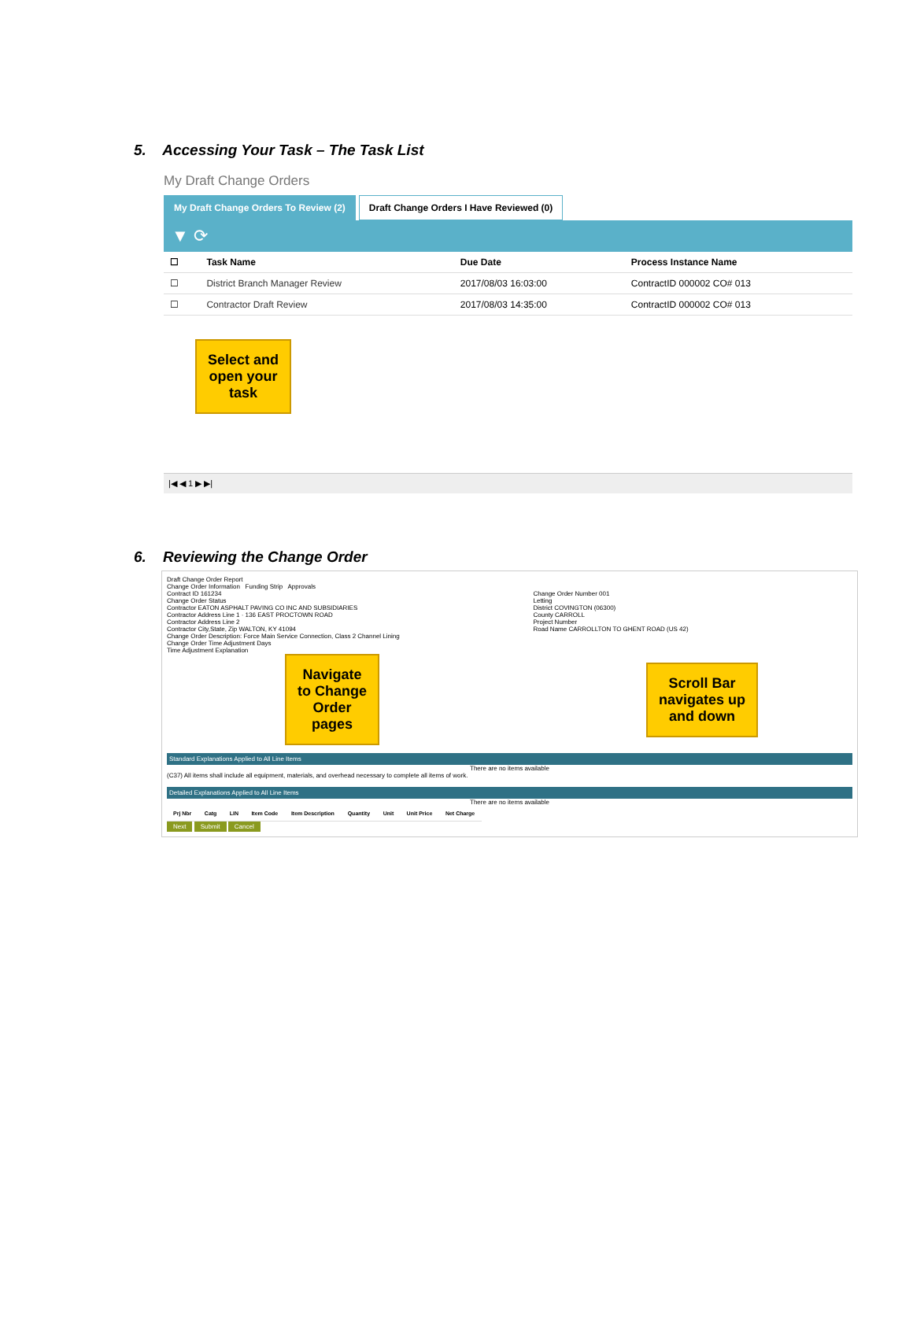5. Accessing Your Task – The Task List
My Draft Change Orders
My Draft Change Orders To Review (2)
Draft Change Orders I Have Reviewed (0)
▼ ⟳
| ☐ | Task Name | Due Date | Process Instance Name |
| --- | --- | --- | --- |
| ☐ | District Branch Manager Review | 2017/08/03 16:03:00 | ContractID 000002 CO# 013 |
| ☐ | Contractor Draft Review | 2017/08/03 14:35:00 | ContractID 000002 CO# 013 |
Select and
open your
task
|◀ ◀ 1 ▶ ▶|
6. Reviewing the Change Order
Draft Change Order Report
Change Order Information Funding Strip Approvals
Contract ID 161234 Change Order Number 001
Change Order Status Letting
Contractor EATON ASPHALT PAVING CO INC AND SUBSIDIARIES
District COVINGTON (06300)
Contractor Address Line 1 · 136 EAST PROCTOWN ROAD
County CARROLL
Contractor Address Line 2 Project Number
Contractor City,State, Zip WALTON, KY 41094
Road Name CARROLLTON TO GHENT ROAD (US 42)
Change Order Description: Force Main Service Connection, Class 2 Channel Lining
Change Order Time Adjustment Days
Time Adjustment Explanation
Navigate
to Change
Order
pages
Scroll Bar
navigates up
and down
Standard Explanations Applied to All Line Items
There are no items available
(C37) All items shall include all equipment, materials, and overhead necessary to complete all items of work.
Detailed Explanations Applied to All Line Items
There are no items available
| Prj Nbr | Catg | LIN | Item Code | Item Description | Quantity | Unit | Unit Price | Net Charge |
| --- | --- | --- | --- | --- | --- | --- | --- | --- |
Next Submit Cancel